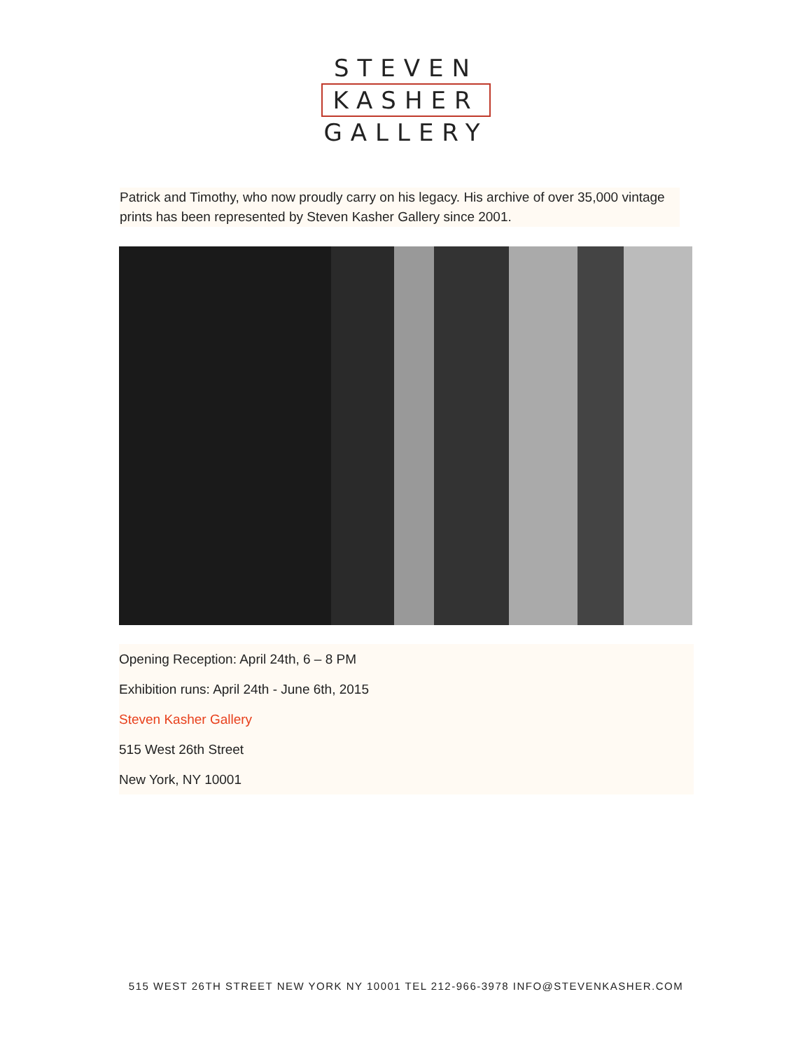STEVEN
KASHER
GALLERY
Patrick and Timothy, who now proudly carry on his legacy. His archive of over 35,000 vintage prints has been represented by Steven Kasher Gallery since 2001.
Opening Reception: April 24th, 6 – 8 PM
Exhibition runs: April 24th - June 6th, 2015
Steven Kasher Gallery
515 West 26th Street
New York, NY 10001
515 WEST 26TH STREET NEW YORK NY 10001 TEL 212-966-3978 INFO@STEVENKASHER.COM